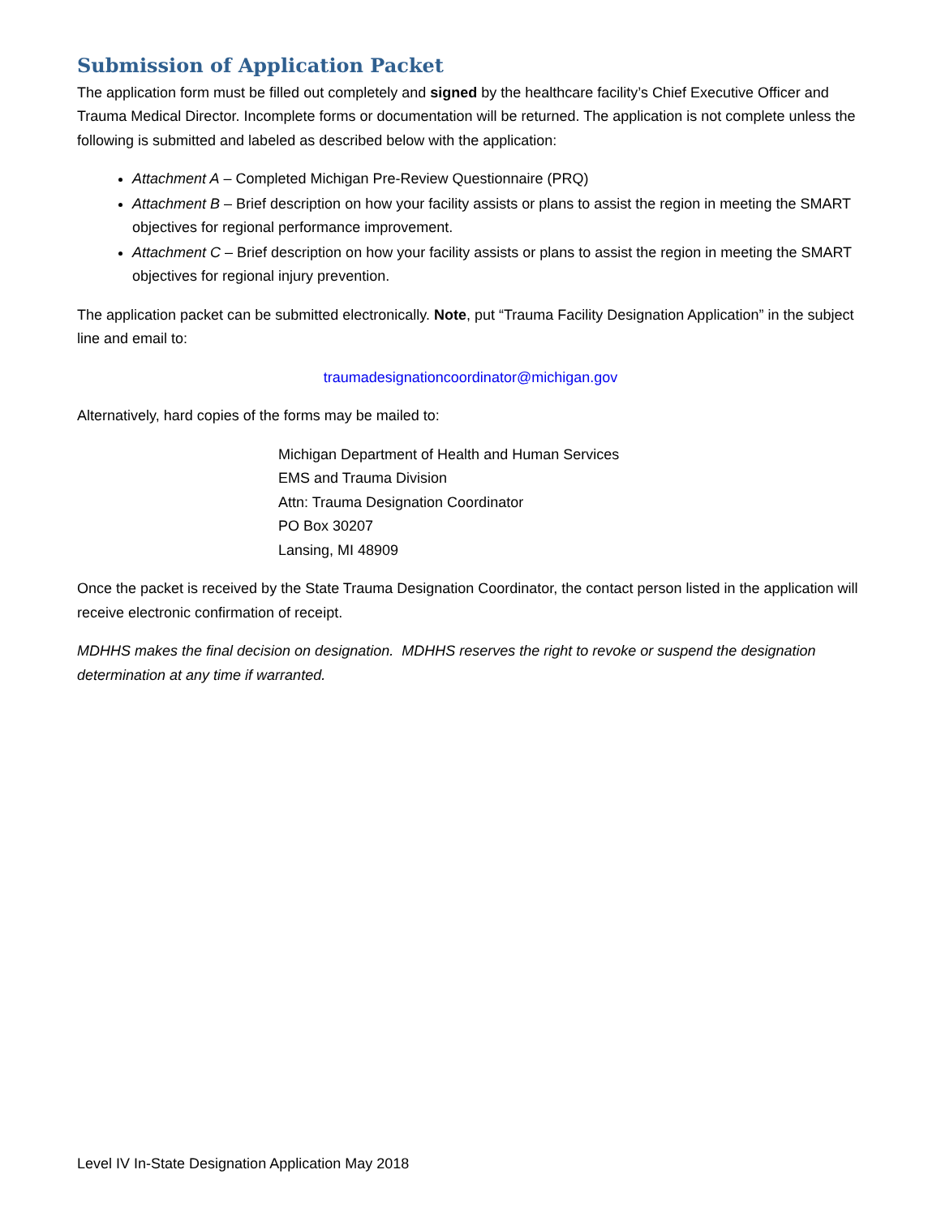Submission of Application Packet
The application form must be filled out completely and signed by the healthcare facility’s Chief Executive Officer and Trauma Medical Director. Incomplete forms or documentation will be returned. The application is not complete unless the following is submitted and labeled as described below with the application:
Attachment A – Completed Michigan Pre-Review Questionnaire (PRQ)
Attachment B – Brief description on how your facility assists or plans to assist the region in meeting the SMART objectives for regional performance improvement.
Attachment C – Brief description on how your facility assists or plans to assist the region in meeting the SMART objectives for regional injury prevention.
The application packet can be submitted electronically. Note, put “Trauma Facility Designation Application” in the subject line and email to:
traumadesignationcoordinator@michigan.gov
Alternatively, hard copies of the forms may be mailed to:
Michigan Department of Health and Human Services
EMS and Trauma Division
Attn: Trauma Designation Coordinator
PO Box 30207
Lansing, MI 48909
Once the packet is received by the State Trauma Designation Coordinator, the contact person listed in the application will receive electronic confirmation of receipt.
MDHHS makes the final decision on designation. MDHHS reserves the right to revoke or suspend the designation determination at any time if warranted.
Level IV In-State Designation Application May 2018